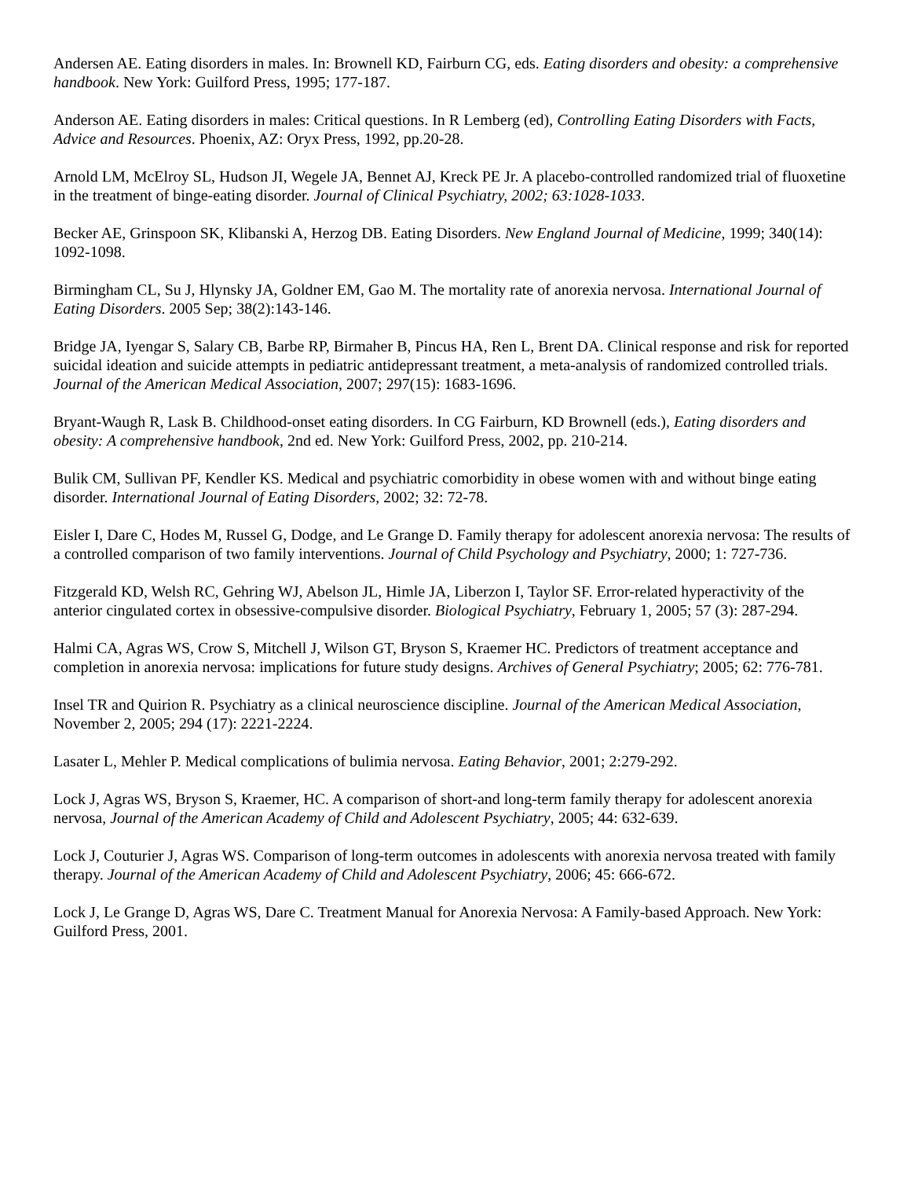Andersen AE. Eating disorders in males. In: Brownell KD, Fairburn CG, eds. Eating disorders and obesity: a comprehensive handbook. New York: Guilford Press, 1995; 177-187.
Anderson AE. Eating disorders in males: Critical questions. In R Lemberg (ed), Controlling Eating Disorders with Facts, Advice and Resources. Phoenix, AZ: Oryx Press, 1992, pp.20-28.
Arnold LM, McElroy SL, Hudson JI, Wegele JA, Bennet AJ, Kreck PE Jr. A placebo-controlled randomized trial of fluoxetine in the treatment of binge-eating disorder. Journal of Clinical Psychiatry, 2002; 63:1028-1033.
Becker AE, Grinspoon SK, Klibanski A, Herzog DB. Eating Disorders. New England Journal of Medicine, 1999; 340(14): 1092-1098.
Birmingham CL, Su J, Hlynsky JA, Goldner EM, Gao M. The mortality rate of anorexia nervosa. International Journal of Eating Disorders. 2005 Sep; 38(2):143-146.
Bridge JA, Iyengar S, Salary CB, Barbe RP, Birmaher B, Pincus HA, Ren L, Brent DA. Clinical response and risk for reported suicidal ideation and suicide attempts in pediatric antidepressant treatment, a meta-analysis of randomized controlled trials. Journal of the American Medical Association, 2007; 297(15): 1683-1696.
Bryant-Waugh R, Lask B. Childhood-onset eating disorders. In CG Fairburn, KD Brownell (eds.), Eating disorders and obesity: A comprehensive handbook, 2nd ed. New York: Guilford Press, 2002, pp. 210-214.
Bulik CM, Sullivan PF, Kendler KS. Medical and psychiatric comorbidity in obese women with and without binge eating disorder. International Journal of Eating Disorders, 2002; 32: 72-78.
Eisler I, Dare C, Hodes M, Russel G, Dodge, and Le Grange D. Family therapy for adolescent anorexia nervosa: The results of a controlled comparison of two family interventions. Journal of Child Psychology and Psychiatry, 2000; 1: 727-736.
Fitzgerald KD, Welsh RC, Gehring WJ, Abelson JL, Himle JA, Liberzon I, Taylor SF. Error-related hyperactivity of the anterior cingulated cortex in obsessive-compulsive disorder. Biological Psychiatry, February 1, 2005; 57 (3): 287-294.
Halmi CA, Agras WS, Crow S, Mitchell J, Wilson GT, Bryson S, Kraemer HC. Predictors of treatment acceptance and completion in anorexia nervosa: implications for future study designs. Archives of General Psychiatry; 2005; 62: 776-781.
Insel TR and Quirion R. Psychiatry as a clinical neuroscience discipline. Journal of the American Medical Association, November 2, 2005; 294 (17): 2221-2224.
Lasater L, Mehler P. Medical complications of bulimia nervosa. Eating Behavior, 2001; 2:279-292.
Lock J, Agras WS, Bryson S, Kraemer, HC. A comparison of short-and long-term family therapy for adolescent anorexia nervosa, Journal of the American Academy of Child and Adolescent Psychiatry, 2005; 44: 632-639.
Lock J, Couturier J, Agras WS. Comparison of long-term outcomes in adolescents with anorexia nervosa treated with family therapy. Journal of the American Academy of Child and Adolescent Psychiatry, 2006; 45: 666-672.
Lock J, Le Grange D, Agras WS, Dare C. Treatment Manual for Anorexia Nervosa: A Family-based Approach. New York: Guilford Press, 2001.